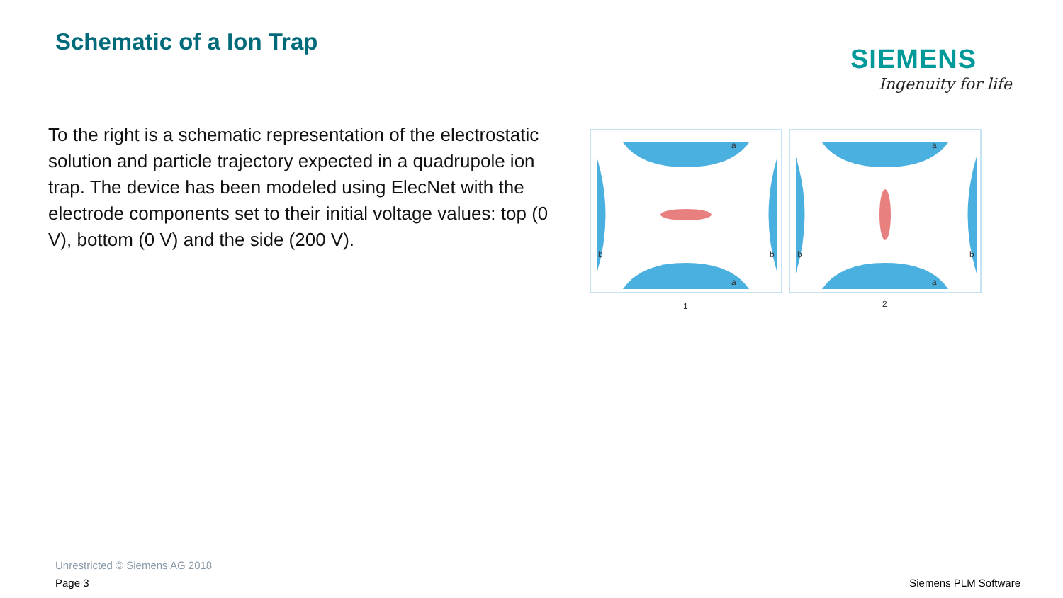Schematic of a Ion Trap
SIEMENS
Ingenuity for life
To the right is a schematic representation of the electrostatic solution and particle trajectory expected in a quadrupole ion trap. The device has been modeled using ElecNet with the electrode components set to their initial voltage values: top (0 V), bottom (0 V) and the side (200 V).
1
2
a
a
a
a
b
b
b
b
Unrestricted © Siemens AG 2018
Page 3 Siemens PLM Software